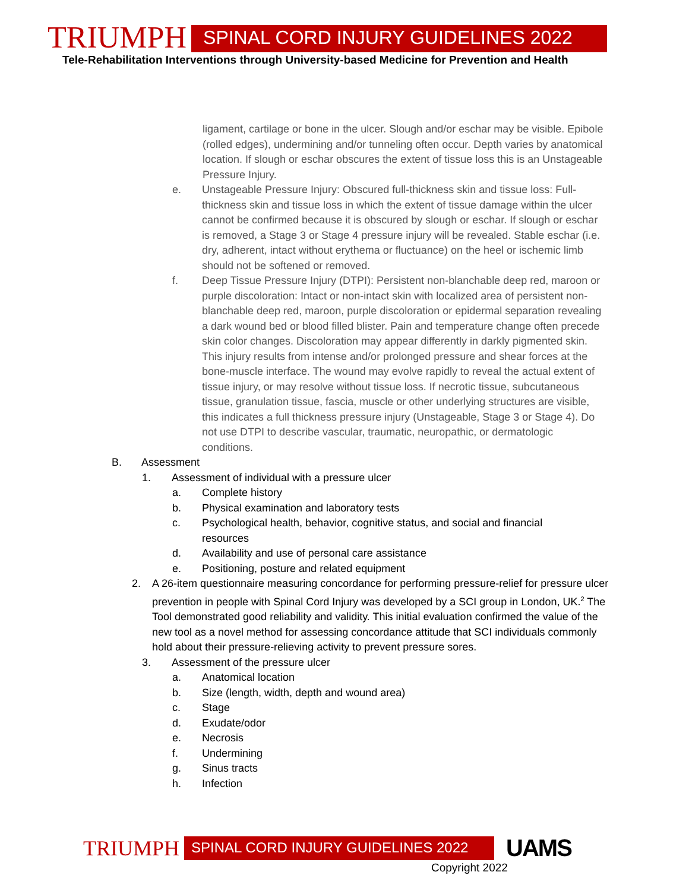TRIUMPH SPINAL CORD INJURY GUIDELINES 2022
Tele-Rehabilitation Interventions through University-based Medicine for Prevention and Health
ligament, cartilage or bone in the ulcer. Slough and/or eschar may be visible. Epibole (rolled edges), undermining and/or tunneling often occur. Depth varies by anatomical location. If slough or eschar obscures the extent of tissue loss this is an Unstageable Pressure Injury.
e. Unstageable Pressure Injury: Obscured full-thickness skin and tissue loss: Full-thickness skin and tissue loss in which the extent of tissue damage within the ulcer cannot be confirmed because it is obscured by slough or eschar. If slough or eschar is removed, a Stage 3 or Stage 4 pressure injury will be revealed. Stable eschar (i.e. dry, adherent, intact without erythema or fluctuance) on the heel or ischemic limb should not be softened or removed.
f. Deep Tissue Pressure Injury (DTPI): Persistent non-blanchable deep red, maroon or purple discoloration: Intact or non-intact skin with localized area of persistent non-blanchable deep red, maroon, purple discoloration or epidermal separation revealing a dark wound bed or blood filled blister. Pain and temperature change often precede skin color changes. Discoloration may appear differently in darkly pigmented skin. This injury results from intense and/or prolonged pressure and shear forces at the bone-muscle interface. The wound may evolve rapidly to reveal the actual extent of tissue injury, or may resolve without tissue loss. If necrotic tissue, subcutaneous tissue, granulation tissue, fascia, muscle or other underlying structures are visible, this indicates a full thickness pressure injury (Unstageable, Stage 3 or Stage 4). Do not use DTPI to describe vascular, traumatic, neuropathic, or dermatologic conditions.
B. Assessment
1. Assessment of individual with a pressure ulcer
a. Complete history
b. Physical examination and laboratory tests
c. Psychological health, behavior, cognitive status, and social and financial resources
d. Availability and use of personal care assistance
e. Positioning, posture and related equipment
2. A 26-item questionnaire measuring concordance for performing pressure-relief for pressure ulcer prevention in people with Spinal Cord Injury was developed by a SCI group in London, UK.<sup>2</sup> The Tool demonstrated good reliability and validity. This initial evaluation confirmed the value of the new tool as a novel method for assessing concordance attitude that SCI individuals commonly hold about their pressure-relieving activity to prevent pressure sores.
3. Assessment of the pressure ulcer
a. Anatomical location
b. Size (length, width, depth and wound area)
c. Stage
d. Exudate/odor
e. Necrosis
f. Undermining
g. Sinus tracts
h. Infection
TRIUMPH SPINAL CORD INJURY GUIDELINES 2022 UAMS
Copyright 2022